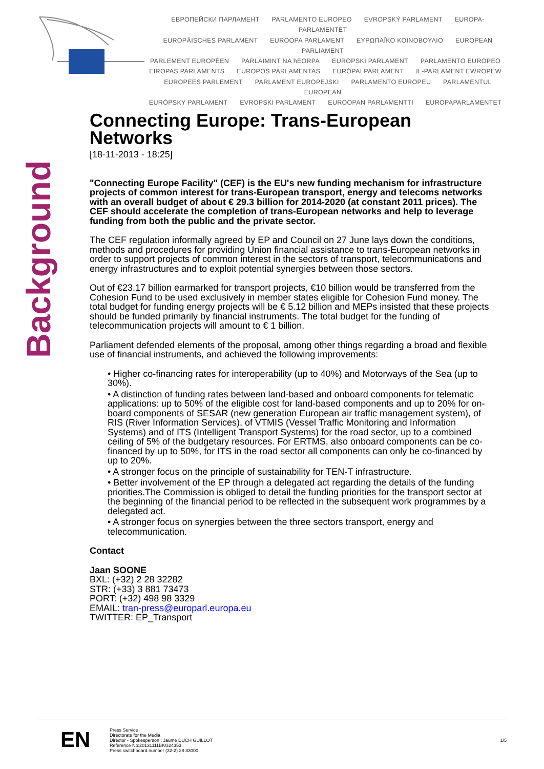ЕВРОПЕЙСКИ ПАРЛАМЕНТ PARLAMENTO EUROPEO EVROPSKÝ PARLAMENT EUROPA-PARLAMENTET
EUROPÄISCHES PARLAMENT EUROOPA PARLAMENT ΕΥΡΩΠΑΪΚΟ ΚΟΙΝΟΒΟΥΛΙΟ EUROPEAN PARLIAMENT
PARLEMENT EUROPÉEN PARLAIMINT NA hEORPA EUROPSKI PARLAMENT PARLAMENTO EUROPEO
EIROPAS PARLAMENTS EUROPOS PARLAMENTAS EURÓPAI PARLAMENT IL-PARLAMENT EWROPEW
EUROPEES PARLEMENT PARLAMENT EUROPEJSKI PARLAMENTO EUROPEU PARLAMENTUL EUROPEAN
EURÓPSKY PARLAMENT EVROPSKI PARLAMENT EUROOPAN PARLAMENTTI EUROPAPARLAMENTET
Background
Connecting Europe: Trans-European Networks
[18-11-2013 - 18:25]
"Connecting Europe Facility" (CEF) is the EU's new funding mechanism for infrastructure projects of common interest for trans-European transport, energy and telecoms networks with an overall budget of about € 29.3 billion for 2014-2020 (at constant 2011 prices). The CEF should accelerate the completion of trans-European networks and help to leverage funding from both the public and the private sector.
The CEF regulation informally agreed by EP and Council on 27 June lays down the conditions, methods and procedures for providing Union financial assistance to trans-European networks in order to support projects of common interest in the sectors of transport, telecommunications and energy infrastructures and to exploit potential synergies between those sectors.
Out of €23.17 billion earmarked for transport projects, €10 billion would be transferred from the Cohesion Fund to be used exclusively in member states eligible for Cohesion Fund money. The total budget for funding energy projects will be € 5.12 billion and MEPs insisted that these projects should be funded primarily by financial instruments. The total budget for the funding of telecommunication projects will amount to € 1 billion.
Parliament defended elements of the proposal, among other things regarding a broad and flexible use of financial instruments, and achieved the following improvements:
• Higher co-financing rates for interoperability (up to 40%) and Motorways of the Sea (up to 30%).
• A distinction of funding rates between land-based and onboard components for telematic applications: up to 50% of the eligible cost for land-based components and up to 20% for on-board components of SESAR (new generation European air traffic management system), of RIS (River Information Services), of VTMIS (Vessel Traffic Monitoring and Information Systems) and of ITS (Intelligent Transport Systems) for the road sector, up to a combined ceiling of 5% of the budgetary resources. For ERTMS, also onboard components can be co-financed by up to 50%, for ITS in the road sector all components can only be co-financed by up to 20%.
• A stronger focus on the principle of sustainability for TEN-T infrastructure.
• Better involvement of the EP through a delegated act regarding the details of the funding priorities.The Commission is obliged to detail the funding priorities for the transport sector at the beginning of the financial period to be reflected in the subsequent work programmes by a delegated act.
• A stronger focus on synergies between the three sectors transport, energy and telecommunication.
Contact
Jaan SOONE
BXL: (+32) 2 28 32282
STR: (+33) 3 881 73473
PORT: (+32) 498 98 3329
EMAIL: tran-press@europarl.europa.eu
TWITTER: EP_Transport
EN
Press Service
Directorate for the Media
Director - Spokesperson : Jaume DUCH GUILLOT
Reference No:20131111BKG24353
Press switchboard number (32-2) 28 33000
1/5